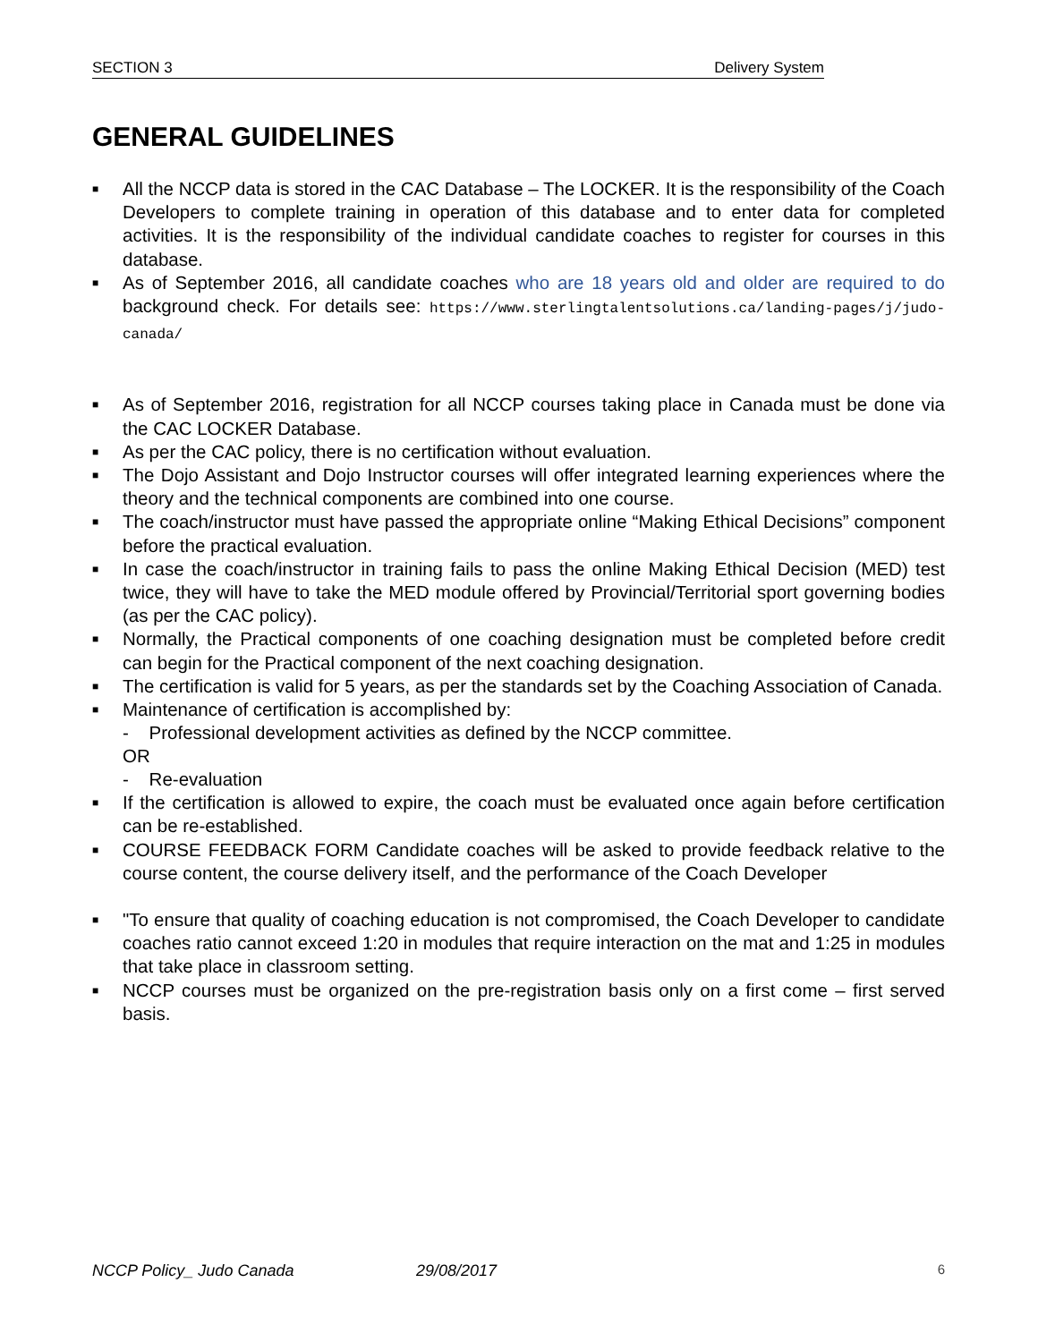SECTION 3 Delivery System
GENERAL GUIDELINES
■ All the NCCP data is stored in the CAC Database – The LOCKER. It is the responsibility of the Coach Developers to complete training in operation of this database and to enter data for completed activities. It is the responsibility of the individual candidate coaches to register for courses in this database.
■ As of September 2016, all candidate coaches who are 18 years old and older are required to do background check. For details see: https://www.sterlingtalentsolutions.ca/landing-pages/j/judo-canada/
■ As of September 2016, registration for all NCCP courses taking place in Canada must be done via the CAC LOCKER Database.
■ As per the CAC policy, there is no certification without evaluation.
■ The Dojo Assistant and Dojo Instructor courses will offer integrated learning experiences where the theory and the technical components are combined into one course.
■ The coach/instructor must have passed the appropriate online “Making Ethical Decisions” component before the practical evaluation.
■ In case the coach/instructor in training fails to pass the online Making Ethical Decision (MED) test twice, they will have to take the MED module offered by Provincial/Territorial sport governing bodies (as per the CAC policy).
■ Normally, the Practical components of one coaching designation must be completed before credit can begin for the Practical component of the next coaching designation.
■ The certification is valid for 5 years, as per the standards set by the Coaching Association of Canada.
■ Maintenance of certification is accomplished by:
- Professional development activities as defined by the NCCP committee.
OR
- Re-evaluation
■ If the certification is allowed to expire, the coach must be evaluated once again before certification can be re-established.
■ COURSE FEEDBACK FORM Candidate coaches will be asked to provide feedback relative to the course content, the course delivery itself, and the performance of the Coach Developer
■ "To ensure that quality of coaching education is not compromised, the Coach Developer to candidate coaches ratio cannot exceed 1:20 in modules that require interaction on the mat and 1:25 in modules that take place in classroom setting.
■ NCCP courses must be organized on the pre-registration basis only on a first come – first served basis.
NCCP Policy_ Judo Canada 29/08/2017 6